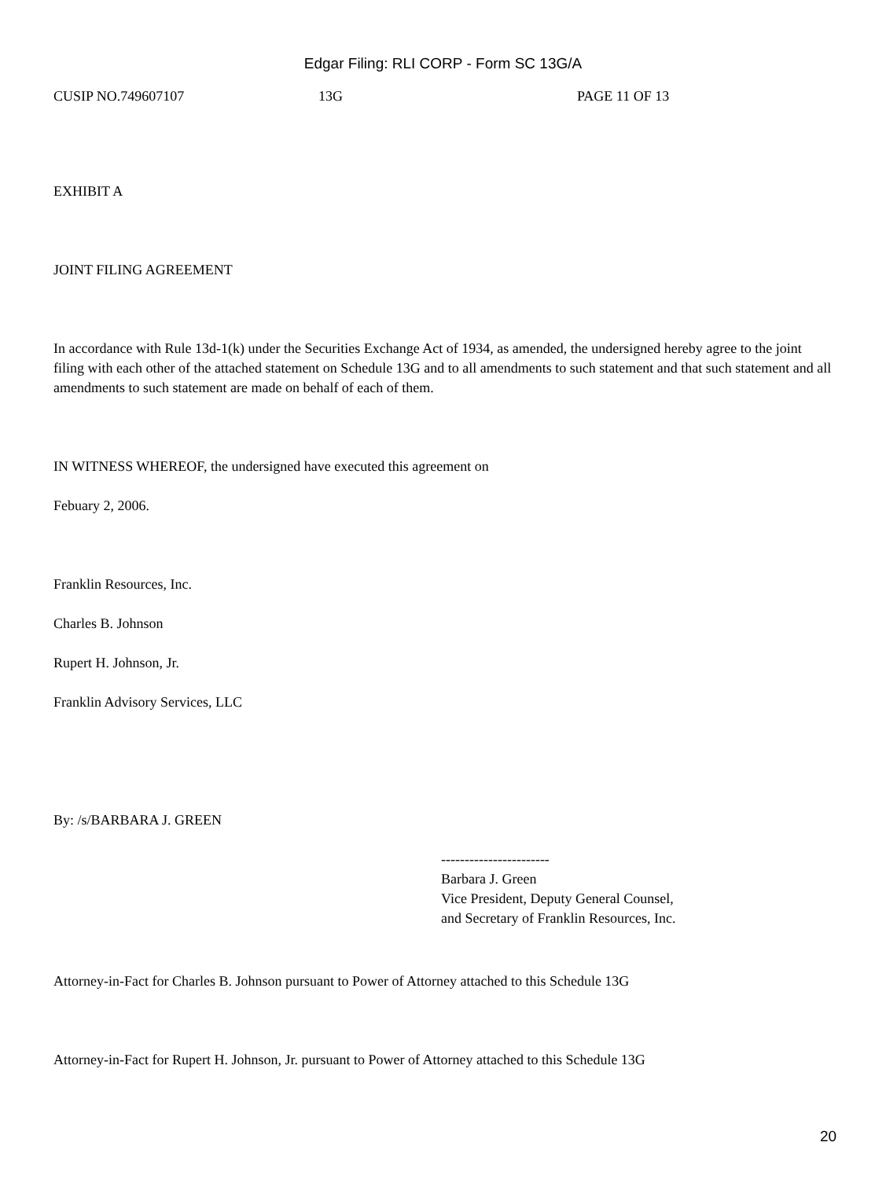Edgar Filing: RLI CORP - Form SC 13G/A
CUSIP NO.749607107 13G PAGE 11 OF 13
EXHIBIT A
JOINT FILING AGREEMENT
In accordance with Rule 13d-1(k) under the Securities Exchange Act of 1934, as amended, the undersigned hereby agree to the joint filing with each other of the attached statement on Schedule 13G and to all amendments to such statement and that such statement and all amendments to such statement are made on behalf of each of them.
IN WITNESS WHEREOF, the undersigned have executed this agreement on
Febuary 2, 2006.
Franklin Resources, Inc.
Charles B. Johnson
Rupert H. Johnson, Jr.
Franklin Advisory Services, LLC
By: /s/BARBARA J. GREEN
-----------------------
Barbara J. Green
Vice President, Deputy General Counsel,
and Secretary of Franklin Resources, Inc.
Attorney-in-Fact for Charles B. Johnson pursuant to Power of Attorney attached to this Schedule 13G
Attorney-in-Fact for Rupert H. Johnson, Jr. pursuant to Power of Attorney attached to this Schedule 13G
20